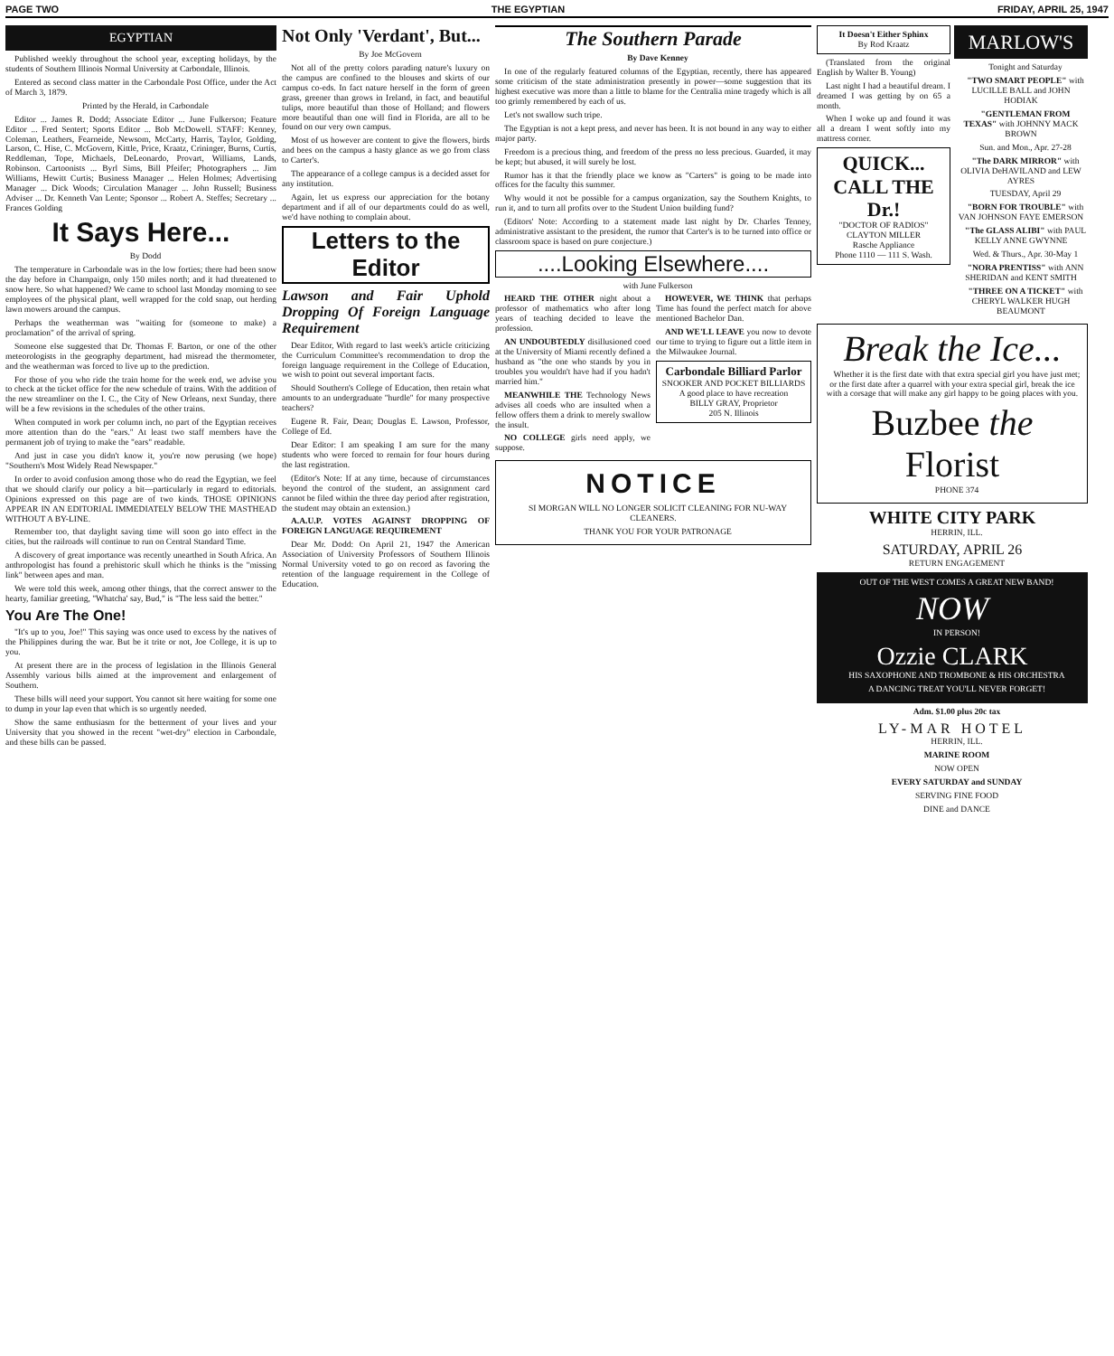PAGE TWO THE EGYPTIAN FRIDAY, APRIL 25, 1947
EGYPTIAN
Published weekly throughout the school year, excepting holidays, by the students of Southern Illinois Normal University at Carbondale, Illinois.
Entered as second class matter in the Carbondale Post Office, under the Act of March 3, 1879.
Printed by the Herald, in Carbondale
Editor ... James R. Dodd; Associate Editor ... June Fulkerson; Feature Editor ... Fred Sentert; Sports Editor ... Bob McDowell. STAFF: Kenney, Coleman, Leathers, Fearneide, Newsom, McCarty, Harris, Taylor, Golding, Larson, C. Hise, C. McGovern, Kittle, Price, Kraatz, Crininger, Burns, Curtis, Reddleman, Tope, Michaels, DeLeonardo, Provart, Williams, Lands, Robinson. Cartoonists ... Byrl Sims, Bill Pfeifer; Photographers ... Jim Williams, Hewitt Curtis; Business Manager ... Helen Holmes; Advertising Manager ... Dick Woods; Circulation Manager ... John Russell; Business Adviser ... Dr. Kenneth Van Lente; Sponsor ... Robert A. Steffes; Secretary ... Frances Golding
It Says Here...
By Dodd
The temperature in Carbondale was in the low forties; there had been snow the day before in Champaign, only 150 miles north; and it had threatened to snow here. So what happened? We came to school last Monday morning to see employees of the physical plant, well wrapped for the cold snap, out herding lawn mowers around the campus.
Perhaps the weatherman was "waiting for (someone to make) a proclamation" of the arrival of spring.
Someone else suggested that Dr. Thomas F. Barton, or one of the other meteorologists in the geography department, had misread the thermometer, and the weatherman was forced to live up to the prediction.
For those of you who ride the train home for the week end, we advise you to check at the ticket office for the new schedule of trains. With the addition of the new streamliner on the I. C., the City of New Orleans, next Sunday, there will be a few revisions in the schedules of the other trains.
When computed in work per column inch, no part of the Egyptian receives more attention than do the "ears." At least two staff members have the permanent job of trying to make the "ears" readable.
And just in case you didn't know it, you're now perusing (we hope) "Southern's Most Widely Read Newspaper."
In order to avoid confusion among those who do read the Egyptian, we feel that we should clarify our policy a bit—particularly in regard to editorials. Opinions expressed on this page are of two kinds. THOSE OPINIONS APPEAR IN AN EDITORIAL IMMEDIATELY BELOW THE MASTHEAD WITHOUT A BY-LINE.
Remember too, that daylight saving time will soon go into effect in the cities, but the railroads will continue to run on Central Standard Time.
A discovery of great importance was recently unearthed in South Africa. An anthropologist has found a prehistoric skull which he thinks is the "missing link" between apes and man.
We were told this week, among other things, that the correct answer to the hearty, familiar greeting, "Whatcha' say, Bud," is "The less said the better."
You Are The One!
"It's up to you, Joe!" This saying was once used to excess by the natives of the Philippines during the war. But be it trite or not, Joe College, it is up to you.
At present there are in the process of legislation in the Illinois General Assembly various bills aimed at the improvement and enlargement of Southern.
These bills will need your support. You cannot sit here waiting for some one to dump in your lap even that which is so urgently needed.
Show the same enthusiasm for the betterment of your lives and your University that you showed in the recent "wet-dry" election in Carbondale, and these bills can be passed.
Not Only 'Verdant', But...
By Joe McGovern
Not all of the pretty colors parading nature's luxury on the campus are confined to the blouses and skirts of our campus co-eds. In fact nature herself in the form of green grass, greener than grows in Ireland, in fact, and beautiful tulips, more beautiful than those of Holland; and flowers more beautiful than one will find in Florida, are all to be found on our very own campus.
Most of us however are content to give the flowers, birds and bees on the campus a hasty glance as we go from class to Carter's.
The appearance of a college campus is a decided asset for any institution.
Again, let us express our appreciation for the botany department and if all of our departments could do as well, we'd have nothing to complain about.
Letters to the Editor
Lawson and Fair Uphold Dropping Of Foreign Language Requirement
Dear Editor, With regard to last week's article criticizing the Curriculum Committee's recommendation to drop the foreign language requirement in the College of Education, we wish to point out several important facts.
Should Southern's College of Education, then retain what amounts to an undergraduate "hurdle" for many prospective teachers?
Eugene R. Fair, Dean; Douglas E. Lawson, Professor, College of Ed.
Dear Editor: I am speaking I am sure for the many students who were forced to remain for four hours during the last registration.
(Editor's Note: If at any time, because of circumstances beyond the control of the student, an assignment card cannot be filed within the three day period after registration, the student may obtain an extension.)
A.A.U.P. VOTES AGAINST DROPPING OF FOREIGN LANGUAGE REQUIREMENT
Dear Mr. Dodd: On April 21, 1947 the American Association of University Professors of Southern Illinois Normal University voted to go on record as favoring the retention of the language requirement in the College of Education.
The Southern Parade
By Dave Kenney
In one of the regularly featured columns of the Egyptian, recently, there has appeared some criticism of the state administration presently in power—some suggestion that its highest executive was more than a little to blame for the Centralia mine tragedy which is all too grimly remembered by each of us.
Let's not swallow such tripe.
The Egyptian is not a kept press, and never has been. It is not bound in any way to either major party.
Freedom is a precious thing, and freedom of the press no less precious. Guarded, it may be kept; but abused, it will surely be lost.
Rumor has it that the friendly place we know as "Carters" is going to be made into offices for the faculty this summer.
Why would it not be possible for a campus organization, say the Southern Knights, to run it, and to turn all profits over to the Student Union building fund?
(Editors' Note: According to a statement made last night by Dr. Charles Tenney, administrative assistant to the president, the rumor that Carter's is to be turned into office or classroom space is based on pure conjecture.)
....Looking Elsewhere....
with June Fulkerson
HEARD THE OTHER night about a professor of mathematics who after long years of teaching decided to leave the profession.
AN UNDOUBTEDLY disillusioned coed at the University of Miami recently defined a husband as "the one who stands by you in troubles you wouldn't have had if you hadn't married him."
MEANWHILE THE Technology News advises all coeds who are insulted when a fellow offers them a drink to merely swallow the insult.
NO COLLEGE girls need apply, we suppose.
HOWEVER, WE THINK that perhaps Time has found the perfect match for above mentioned Bachelor Dan.
AND WE'LL LEAVE you now to devote our time to trying to figure out a little item in the Milwaukee Journal.
Carbondale Billiard Parlor
SNOOKER AND POCKET BILLIARDS
A good place to have recreation
BILLY GRAY, Proprietor
205 N. Illinois
NOTICE
SI MORGAN WILL NO LONGER SOLICIT CLEANING FOR NU-WAY CLEANERS.
THANK YOU FOR YOUR PATRONAGE
It Doesn't Either Sphinx
By Rod Kraatz
(Translated from the original English by Walter B. Young)
Last night I had a beautiful dream. I dreamed I was getting by on 65 a month.
When I woke up and found it was all a dream I went softly into my mattress corner.
QUICK... CALL THE Dr.!
"DOCTOR OF RADIOS"
CLAYTON MILLER
Rasche Appliance
Phone 1110 — 111 S. Wash.
MARLOW'S
Tonight and Saturday
"TWO SMART PEOPLE" with LUCILLE BALL and JOHN HODIAK
"GENTLEMAN FROM TEXAS" with JOHNNY MACK BROWN
Sun. and Mon., Apr. 27-28
"The DARK MIRROR" with OLIVIA DeHAVILAND and LEW AYRES
TUESDAY, April 29
"BORN FOR TROUBLE" with VAN JOHNSON FAYE EMERSON
"The GLASS ALIBI" with PAUL KELLY ANNE GWYNNE
Wed. & Thurs., Apr. 30-May 1
"NORA PRENTISS" with ANN SHERIDAN and KENT SMITH
"THREE ON A TICKET" with CHERYL WALKER HUGH BEAUMONT
Break the Ice...
Whether it is the first date with that extra special girl you have just met; or the first date after a quarrel with your extra special girl, break the ice with a corsage that will make any girl happy to be going places with you.
Buzbee the Florist
PHONE 374
WHITE CITY PARK
HERRIN, ILL.
SATURDAY, APRIL 26
RETURN ENGAGEMENT
OUT OF THE WEST COMES A GREAT NEW BAND!
NOW
IN PERSON!
Ozzie CLARK
HIS SAXOPHONE AND TROMBONE & HIS ORCHESTRA
A DANCING TREAT YOU'LL NEVER FORGET!
Adm. $1.00 plus 20c tax
LY-MAR HOTEL
HERRIN, ILL.
MARINE ROOM
NOW OPEN
EVERY SATURDAY and SUNDAY
SERVING FINE FOOD
DINE and DANCE